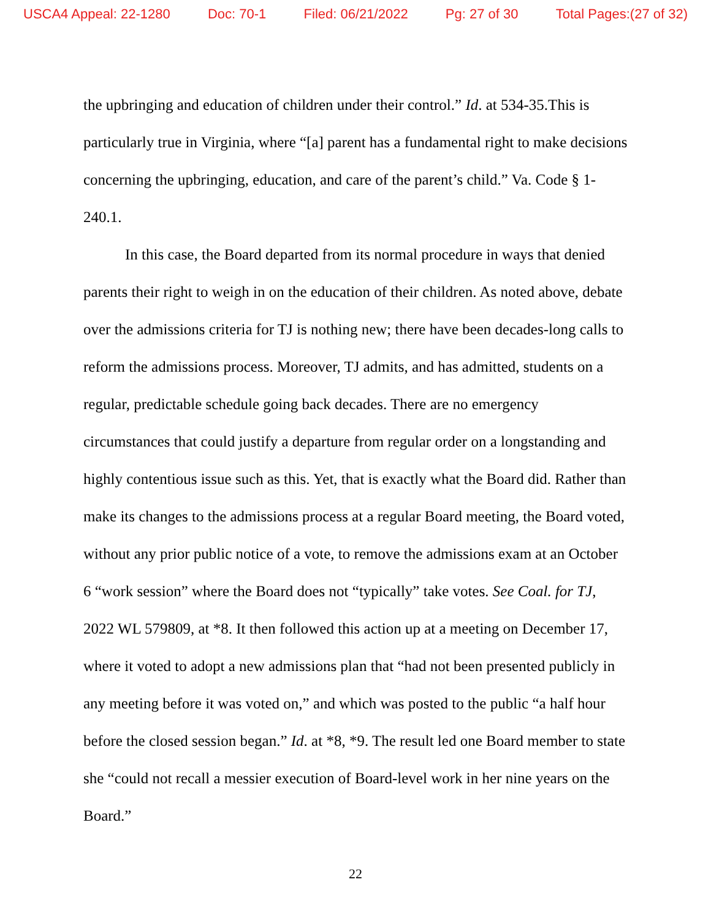USCA4 Appeal: 22-1280 Doc: 70-1 Filed: 06/21/2022 Pg: 27 of 30 Total Pages:(27 of 32)
the upbringing and education of children under their control.” Id. at 534-35.This is particularly true in Virginia, where “[a] parent has a fundamental right to make decisions concerning the upbringing, education, and care of the parent’s child.” Va. Code § 1-240.1.
In this case, the Board departed from its normal procedure in ways that denied parents their right to weigh in on the education of their children. As noted above, debate over the admissions criteria for TJ is nothing new; there have been decades-long calls to reform the admissions process. Moreover, TJ admits, and has admitted, students on a regular, predictable schedule going back decades. There are no emergency circumstances that could justify a departure from regular order on a longstanding and highly contentious issue such as this. Yet, that is exactly what the Board did. Rather than make its changes to the admissions process at a regular Board meeting, the Board voted, without any prior public notice of a vote, to remove the admissions exam at an October 6 “work session” where the Board does not “typically” take votes. See Coal. for TJ, 2022 WL 579809, at *8. It then followed this action up at a meeting on December 17, where it voted to adopt a new admissions plan that “had not been presented publicly in any meeting before it was voted on,” and which was posted to the public “a half hour before the closed session began.” Id. at *8, *9. The result led one Board member to state she “could not recall a messier execution of Board-level work in her nine years on the Board.”
22